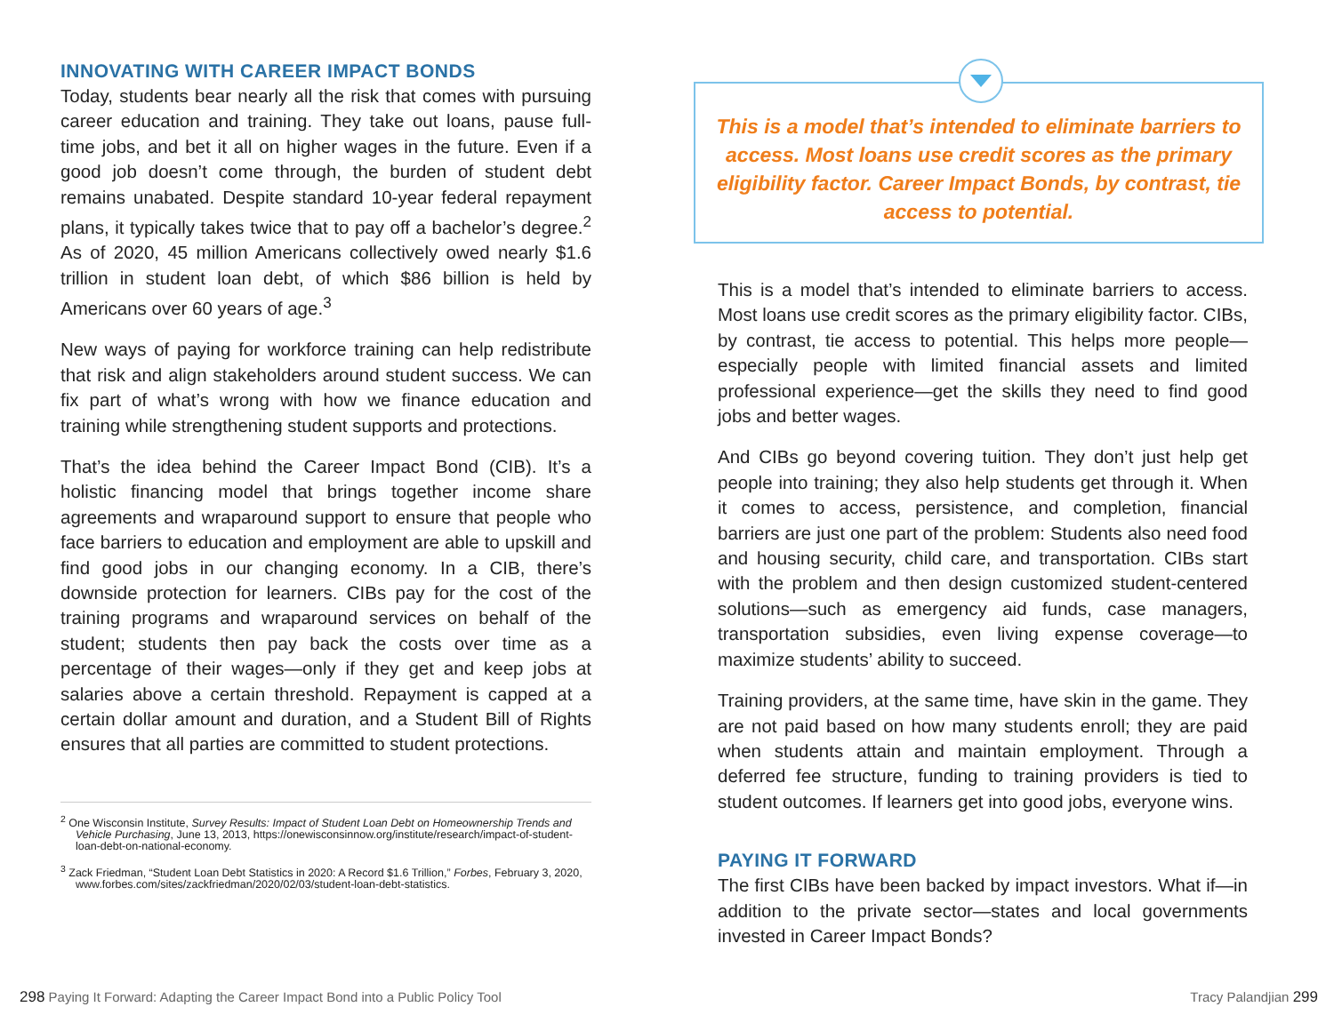INNOVATING WITH CAREER IMPACT BONDS
Today, students bear nearly all the risk that comes with pursuing career education and training. They take out loans, pause full-time jobs, and bet it all on higher wages in the future. Even if a good job doesn’t come through, the burden of student debt remains unabated. Despite standard 10-year federal repayment plans, it typically takes twice that to pay off a bachelor’s degree.<sup>2</sup> As of 2020, 45 million Americans collectively owed nearly $1.6 trillion in student loan debt, of which $86 billion is held by Americans over 60 years of age.<sup>3</sup>
New ways of paying for workforce training can help redistribute that risk and align stakeholders around student success. We can fix part of what’s wrong with how we finance education and training while strengthening student supports and protections.
That’s the idea behind the Career Impact Bond (CIB). It’s a holistic financing model that brings together income share agreements and wraparound support to ensure that people who face barriers to education and employment are able to upskill and find good jobs in our changing economy. In a CIB, there’s downside protection for learners. CIBs pay for the cost of the training programs and wraparound services on behalf of the student; students then pay back the costs over time as a percentage of their wages—only if they get and keep jobs at salaries above a certain threshold. Repayment is capped at a certain dollar amount and duration, and a Student Bill of Rights ensures that all parties are committed to student protections.
<sup>2</sup> One Wisconsin Institute, Survey Results: Impact of Student Loan Debt on Homeownership Trends and Vehicle Purchasing, June 13, 2013, https://onewisconsinnow.org/institute/research/impact-of-student-loan-debt-on-national-economy.
<sup>3</sup> Zack Friedman, “Student Loan Debt Statistics in 2020: A Record $1.6 Trillion,” Forbes, February 3, 2020, www.forbes.com/sites/zackfriedman/2020/02/03/student-loan-debt-statistics.
This is a model that’s intended to eliminate barriers to access. Most loans use credit scores as the primary eligibility factor. Career Impact Bonds, by contrast, tie access to potential.
This is a model that’s intended to eliminate barriers to access. Most loans use credit scores as the primary eligibility factor. CIBs, by contrast, tie access to potential. This helps more people—especially people with limited financial assets and limited professional experience—get the skills they need to find good jobs and better wages.
And CIBs go beyond covering tuition. They don’t just help get people into training; they also help students get through it. When it comes to access, persistence, and completion, financial barriers are just one part of the problem: Students also need food and housing security, child care, and transportation. CIBs start with the problem and then design customized student-centered solutions—such as emergency aid funds, case managers, transportation subsidies, even living expense coverage—to maximize students’ ability to succeed.
Training providers, at the same time, have skin in the game. They are not paid based on how many students enroll; they are paid when students attain and maintain employment. Through a deferred fee structure, funding to training providers is tied to student outcomes. If learners get into good jobs, everyone wins.
PAYING IT FORWARD
The first CIBs have been backed by impact investors. What if—in addition to the private sector—states and local governments invested in Career Impact Bonds?
298 Paying It Forward: Adapting the Career Impact Bond into a Public Policy Tool Tracy Palandjian 299